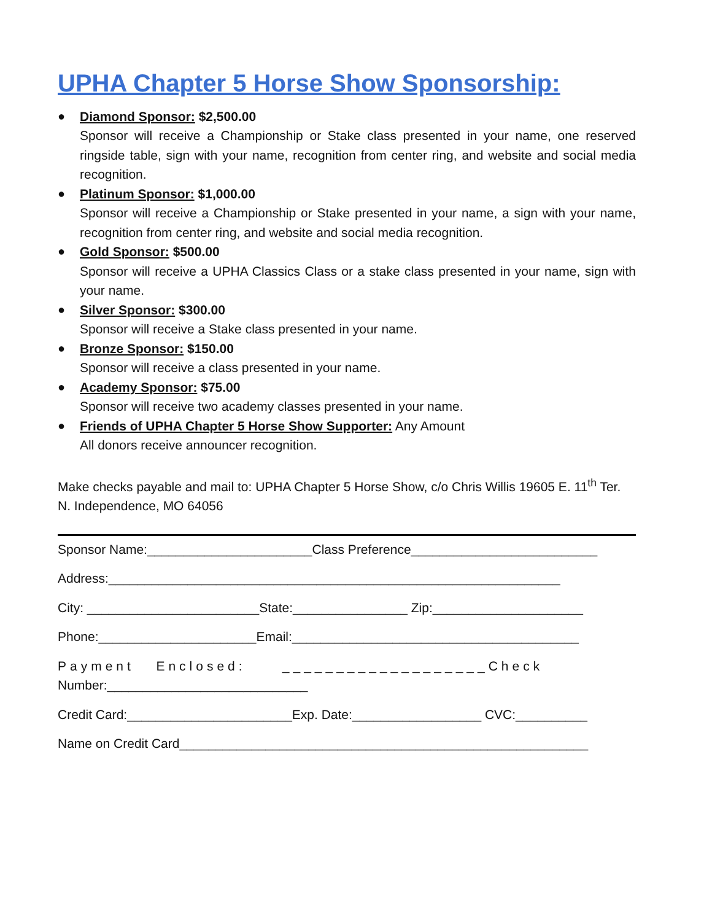UPHA Chapter 5 Horse Show Sponsorship:
● Diamond Sponsor: $2,500.00
Sponsor will receive a Championship or Stake class presented in your name, one reserved ringside table, sign with your name, recognition from center ring, and website and social media recognition.
● Platinum Sponsor: $1,000.00
Sponsor will receive a Championship or Stake presented in your name, a sign with your name, recognition from center ring, and website and social media recognition.
● Gold Sponsor: $500.00
Sponsor will receive a UPHA Classics Class or a stake class presented in your name, sign with your name.
● Silver Sponsor: $300.00
Sponsor will receive a Stake class presented in your name.
● Bronze Sponsor: $150.00
Sponsor will receive a class presented in your name.
● Academy Sponsor: $75.00
Sponsor will receive two academy classes presented in your name.
● Friends of UPHA Chapter 5 Horse Show Supporter: Any Amount
All donors receive announcer recognition.
Make checks payable and mail to: UPHA Chapter 5 Horse Show, c/o Chris Willis 19605 E. 11<sup>th</sup> Ter. N. Independence, MO 64056
Sponsor Name:_______________________Class Preference__________________________
Address:_______________________________________________________________
City: ________________________State:________________ Zip:_____________________
Phone:______________________Email:________________________________________
Payment Enclosed: ___________________Check
Number:____________________________
Credit Card:_______________________Exp. Date:__________________ CVC:__________
Name on Credit Card_________________________________________________________